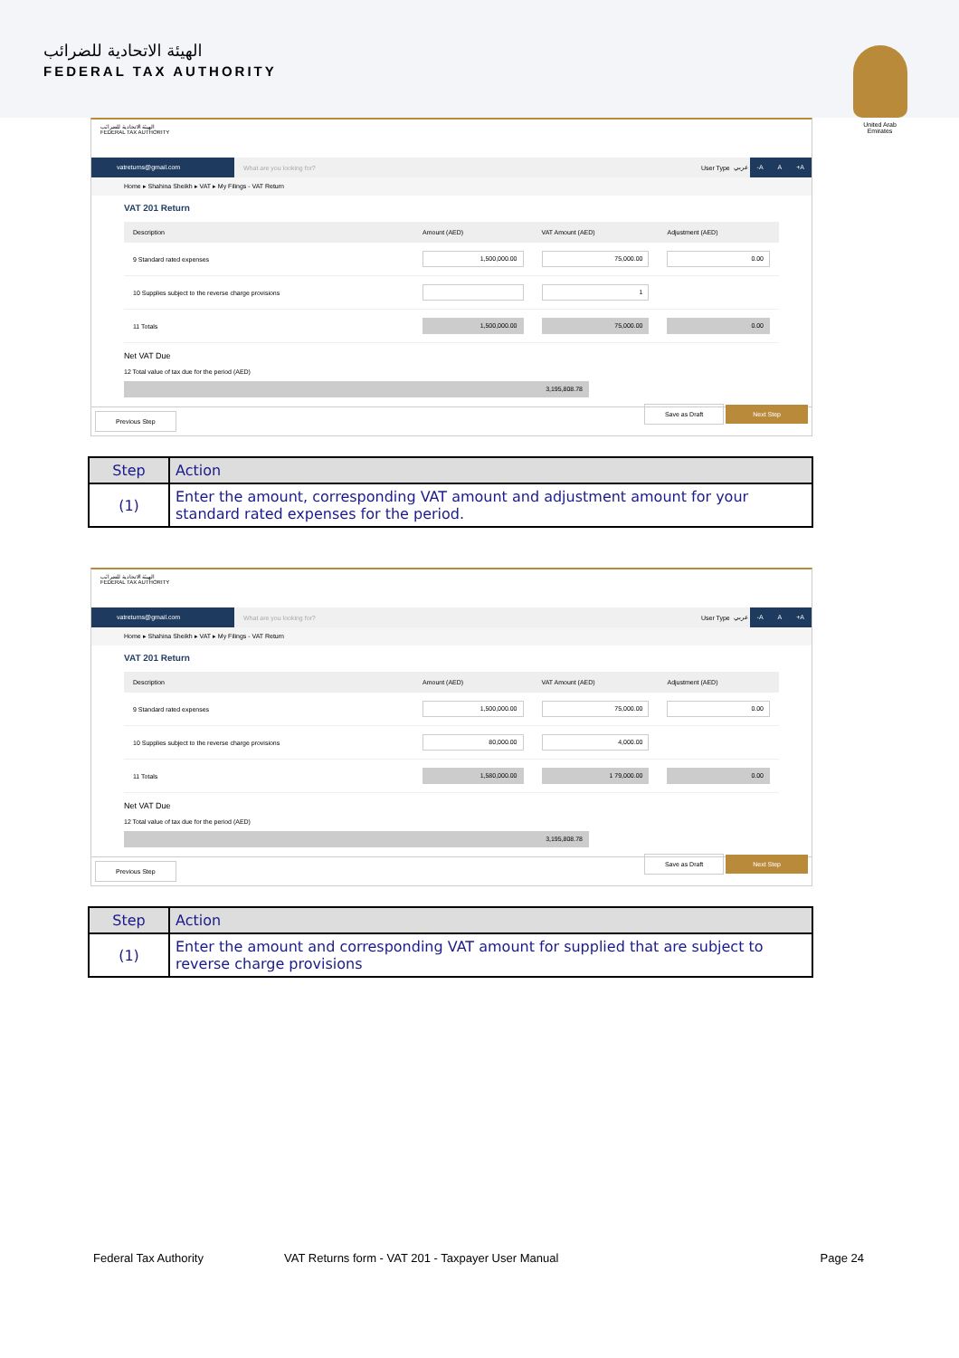الهيئة الاتحادية للضرائب
FEDERAL TAX AUTHORITY
United Arab Emirates
الهيئة الاتحادية للضرائب
FEDERAL TAX AUTHORITY
vatreturns@gmail.com What are you looking for? User Type عربي -A A +A
Home ▸ Shahina Sheikh ▸ VAT ▸ My Filings - VAT Return
VAT 201 Return
| Description | Amount (AED) | VAT Amount (AED) | Adjustment (AED) |
| --- | --- | --- | --- |
| 9 Standard rated expenses | 1,500,000.00 | 75,000.00 | 0.00 |
| 10 Supplies subject to the reverse charge provisions | | 1 | |
| 11 Totals | 1,500,000.00 | 75,000.00 | 0.00 |
Net VAT Due
12 Total value of tax due for the period (AED)
3,195,808.78
Previous Step Save as Draft Next Step
| Step | Action |
| --- | --- |
| (1) | Enter the amount, corresponding VAT amount and adjustment amount for your standard rated expenses for the period. |
الهيئة الاتحادية للضرائب
FEDERAL TAX AUTHORITY
vatreturns@gmail.com What are you looking for? User Type عربي -A A +A
Home ▸ Shahina Sheikh ▸ VAT ▸ My Filings - VAT Return
VAT 201 Return
| Description | Amount (AED) | VAT Amount (AED) | Adjustment (AED) |
| --- | --- | --- | --- |
| 9 Standard rated expenses | 1,500,000.00 | 75,000.00 | 0.00 |
| 10 Supplies subject to the reverse charge provisions | 80,000.00 | 4,000.00 | |
| 11 Totals | 1,580,000.00 | 1 79,000.00 | 0.00 |
Net VAT Due
12 Total value of tax due for the period (AED)
3,195,808.78
Previous Step Save as Draft Next Step
| Step | Action |
| --- | --- |
| (1) | Enter the amount and corresponding VAT amount for supplied that are subject to reverse charge provisions |
Federal Tax Authority VAT Returns form - VAT 201 - Taxpayer User Manual Page 24